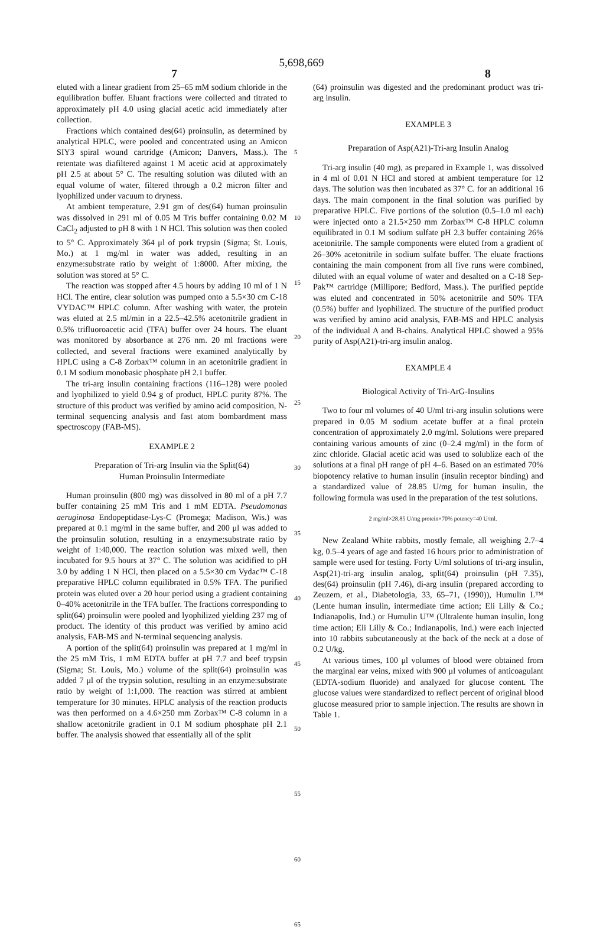5,698,669
7 8
eluted with a linear gradient from 25–65 mM sodium chloride in the equilibration buffer. Eluant fractions were collected and titrated to approximately pH 4.0 using glacial acetic acid immediately after collection.
Fractions which contained des(64) proinsulin, as determined by analytical HPLC, were pooled and concentrated using an Amicon SIY3 spiral wound cartridge (Amicon; Danvers, Mass.). The retentate was diafiltered against 1 M acetic acid at approximately pH 2.5 at about 5° C. The resulting solution was diluted with an equal volume of water, filtered through a 0.2 micron filter and lyophilized under vacuum to dryness.
At ambient temperature, 2.91 gm of des(64) human proinsulin was dissolved in 291 ml of 0.05 M Tris buffer containing 0.02 M CaCl<sub>2</sub> adjusted to pH 8 with 1 N HCl. This solution was then cooled to 5° C. Approximately 364 μl of pork trypsin (Sigma; St. Louis, Mo.) at 1 mg/ml in water was added, resulting in an enzyme:substrate ratio by weight of 1:8000. After mixing, the solution was stored at 5° C.
The reaction was stopped after 4.5 hours by adding 10 ml of 1 N HCl. The entire, clear solution was pumped onto a 5.5×30 cm C-18 VYDAC™ HPLC column. After washing with water, the protein was eluted at 2.5 ml/min in a 22.5–42.5% acetonitrile gradient in 0.5% trifluoroacetic acid (TFA) buffer over 24 hours. The eluant was monitored by absorbance at 276 nm. 20 ml fractions were collected, and several fractions were examined analytically by HPLC using a C-8 Zorbax™ column in an acetonitrile gradient in 0.1 M sodium monobasic phosphate pH 2.1 buffer.
The tri-arg insulin containing fractions (116–128) were pooled and lyophilized to yield 0.94 g of product, HPLC purity 87%. The structure of this product was verified by amino acid composition, N-terminal sequencing analysis and fast atom bombardment mass spectroscopy (FAB-MS).
EXAMPLE 2
Preparation of Tri-arg Insulin via the Split(64)
Human Proinsulin Intermediate
Human proinsulin (800 mg) was dissolved in 80 ml of a pH 7.7 buffer containing 25 mM Tris and 1 mM EDTA. Pseudomonas aeruginosa Endopeptidase-Lys-C (Promega; Madison, Wis.) was prepared at 0.1 mg/ml in the same buffer, and 200 μl was added to the proinsulin solution, resulting in a enzyme:substrate ratio by weight of 1:40,000. The reaction solution was mixed well, then incubated for 9.5 hours at 37° C. The solution was acidified to pH 3.0 by adding 1 N HCl, then placed on a 5.5×30 cm Vydac™ C-18 preparative HPLC column equilibrated in 0.5% TFA. The purified protein was eluted over a 20 hour period using a gradient containing 0–40% acetonitrile in the TFA buffer. The fractions corresponding to split(64) proinsulin were pooled and lyophilized yielding 237 mg of product. The identity of this product was verified by amino acid analysis, FAB-MS and N-terminal sequencing analysis.
A portion of the split(64) proinsulin was prepared at 1 mg/ml in the 25 mM Tris, 1 mM EDTA buffer at pH 7.7 and beef trypsin (Sigma; St. Louis, Mo.) volume of the split(64) proinsulin was added 7 μl of the trypsin solution, resulting in an enzyme:substrate ratio by weight of 1:1,000. The reaction was stirred at ambient temperature for 30 minutes. HPLC analysis of the reaction products was then performed on a 4.6×250 mm Zorbax™ C-8 column in a shallow acetonitrile gradient in 0.1 M sodium phosphate pH 2.1 buffer. The analysis showed that essentially all of the split
5
10
15
20
25
30
35
40
45
50
55
60
65
(64) proinsulin was digested and the predominant product was tri-arg insulin.
EXAMPLE 3
Preparation of Asp(A21)-Tri-arg Insulin Analog
Tri-arg insulin (40 mg), as prepared in Example 1, was dissolved in 4 ml of 0.01 N HCl and stored at ambient temperature for 12 days. The solution was then incubated as 37° C. for an additional 16 days. The main component in the final solution was purified by preparative HPLC. Five portions of the solution (0.5–1.0 ml each) were injected onto a 21.5×250 mm Zorbax™ C-8 HPLC column equilibrated in 0.1 M sodium sulfate pH 2.3 buffer containing 26% acetonitrile. The sample components were eluted from a gradient of 26–30% acetonitrile in sodium sulfate buffer. The eluate fractions containing the main component from all five runs were combined, diluted with an equal volume of water and desalted on a C-18 Sep-Pak™ cartridge (Millipore; Bedford, Mass.). The purified peptide was eluted and concentrated in 50% acetonitrile and 50% TFA (0.5%) buffer and lyophilized. The structure of the purified product was verified by amino acid analysis, FAB-MS and HPLC analysis of the individual A and B-chains. Analytical HPLC showed a 95% purity of Asp(A21)-tri-arg insulin analog.
EXAMPLE 4
Biological Activity of Tri-ArG-Insulins
Two to four ml volumes of 40 U/ml tri-arg insulin solutions were prepared in 0.05 M sodium acetate buffer at a final protein concentration of approximately 2.0 mg/ml. Solutions were prepared containing various amounts of zinc (0–2.4 mg/ml) in the form of zinc chloride. Glacial acetic acid was used to solublize each of the solutions at a final pH range of pH 4–6. Based on an estimated 70% biopotency relative to human insulin (insulin receptor binding) and a standardized value of 28.85 U/mg for human insulin, the following formula was used in the preparation of the test solutions.
2 mg/ml×28.85 U/mg protein×70% potency=40 U/ml.
New Zealand White rabbits, mostly female, all weighing 2.7–4 kg, 0.5–4 years of age and fasted 16 hours prior to administration of sample were used for testing. Forty U/ml solutions of tri-arg insulin, Asp(21)-tri-arg insulin analog, split(64) proinsulin (pH 7.35), des(64) proinsulin (pH 7.46), di-arg insulin (prepared according to Zeuzem, et al., Diabetologia, 33, 65–71, (1990)), Humulin L™ (Lente human insulin, intermediate time action; Eli Lilly & Co.; Indianapolis, Ind.) or Humulin U™ (Ultralente human insulin, long time action; Eli Lilly & Co.; Indianapolis, Ind.) were each injected into 10 rabbits subcutaneously at the back of the neck at a dose of 0.2 U/kg.
At various times, 100 μl volumes of blood were obtained from the marginal ear veins, mixed with 900 μl volumes of anticoagulant (EDTA-sodium fluoride) and analyzed for glucose content. The glucose values were standardized to reflect percent of original blood glucose measured prior to sample injection. The results are shown in Table 1.